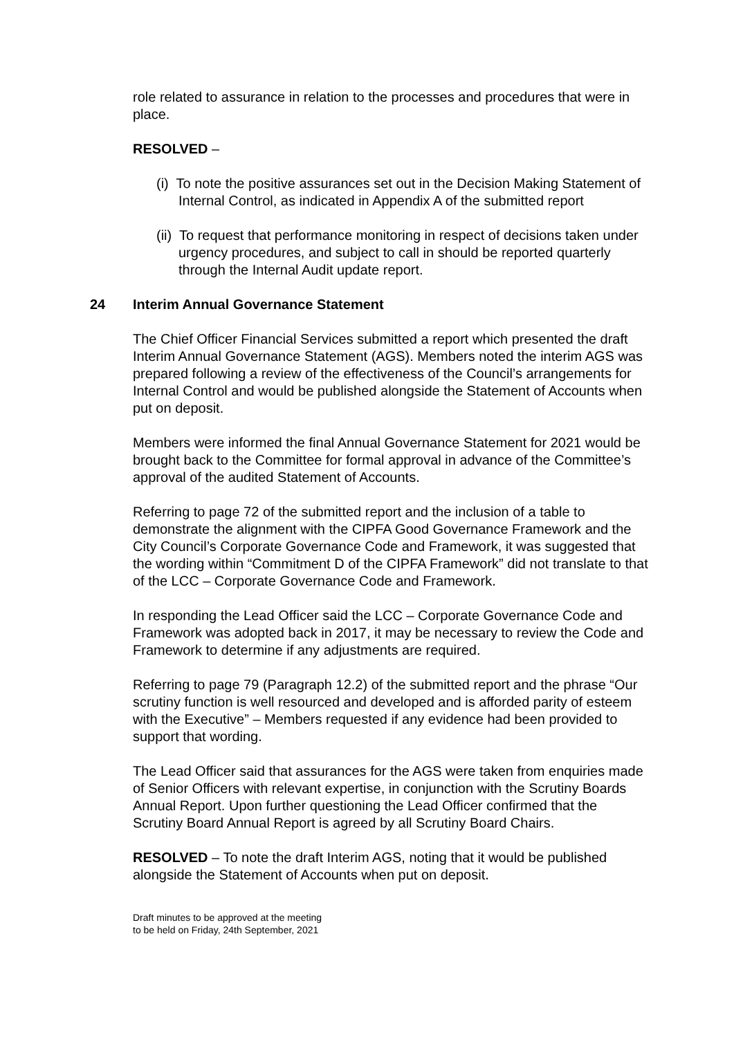role related to assurance in relation to the processes and procedures that were in place.
RESOLVED –
(i) To note the positive assurances set out in the Decision Making Statement of Internal Control, as indicated in Appendix A of the submitted report
(ii) To request that performance monitoring in respect of decisions taken under urgency procedures, and subject to call in should be reported quarterly through the Internal Audit update report.
24 Interim Annual Governance Statement
The Chief Officer Financial Services submitted a report which presented the draft Interim Annual Governance Statement (AGS). Members noted the interim AGS was prepared following a review of the effectiveness of the Council’s arrangements for Internal Control and would be published alongside the Statement of Accounts when put on deposit.
Members were informed the final Annual Governance Statement for 2021 would be brought back to the Committee for formal approval in advance of the Committee’s approval of the audited Statement of Accounts.
Referring to page 72 of the submitted report and the inclusion of a table to demonstrate the alignment with the CIPFA Good Governance Framework and the City Council’s Corporate Governance Code and Framework, it was suggested that the wording within “Commitment D of the CIPFA Framework” did not translate to that of the LCC – Corporate Governance Code and Framework.
In responding the Lead Officer said the LCC – Corporate Governance Code and Framework was adopted back in 2017, it may be necessary to review the Code and Framework to determine if any adjustments are required.
Referring to page 79 (Paragraph 12.2) of the submitted report and the phrase “Our scrutiny function is well resourced and developed and is afforded parity of esteem with the Executive” – Members requested if any evidence had been provided to support that wording.
The Lead Officer said that assurances for the AGS were taken from enquiries made of Senior Officers with relevant expertise, in conjunction with the Scrutiny Boards Annual Report. Upon further questioning the Lead Officer confirmed that the Scrutiny Board Annual Report is agreed by all Scrutiny Board Chairs.
RESOLVED – To note the draft Interim AGS, noting that it would be published alongside the Statement of Accounts when put on deposit.
Draft minutes to be approved at the meeting
to be held on Friday, 24th September, 2021